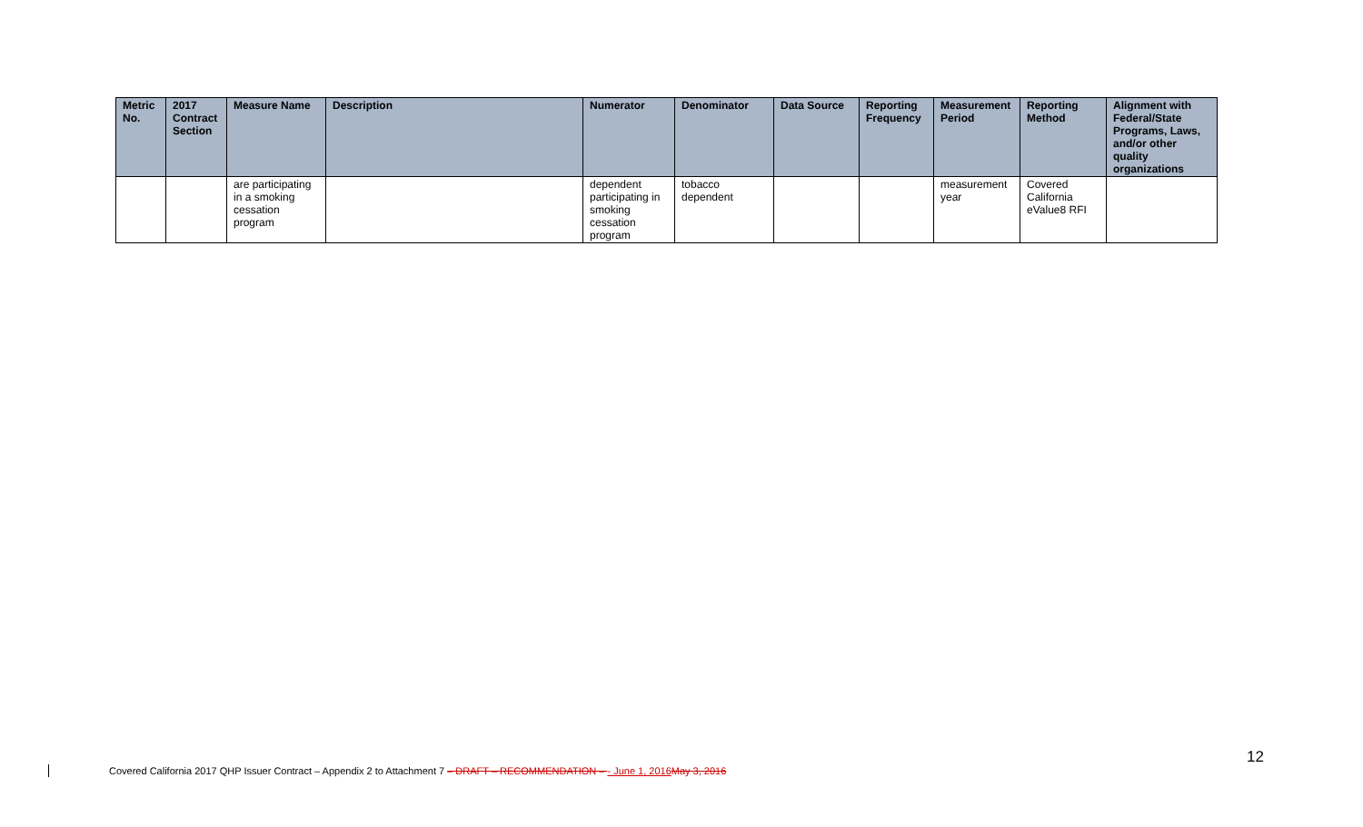| Metric No. | 2017 Contract Section | Measure Name | Description | Numerator | Denominator | Data Source | Reporting Frequency | Measurement Period | Reporting Method | Alignment with Federal/State Programs, Laws, and/or other quality organizations |
| --- | --- | --- | --- | --- | --- | --- | --- | --- | --- | --- |
| | | are participating in a smoking cessation program | | dependent participating in smoking cessation program | tobacco dependent | | | measurement year | Covered California eValue8 RFI | |
Covered California 2017 QHP Issuer Contract – Appendix 2 to Attachment 7 – DRAFT – RECOMMENDATION – - June 1, 2016 May 3, 2016
12